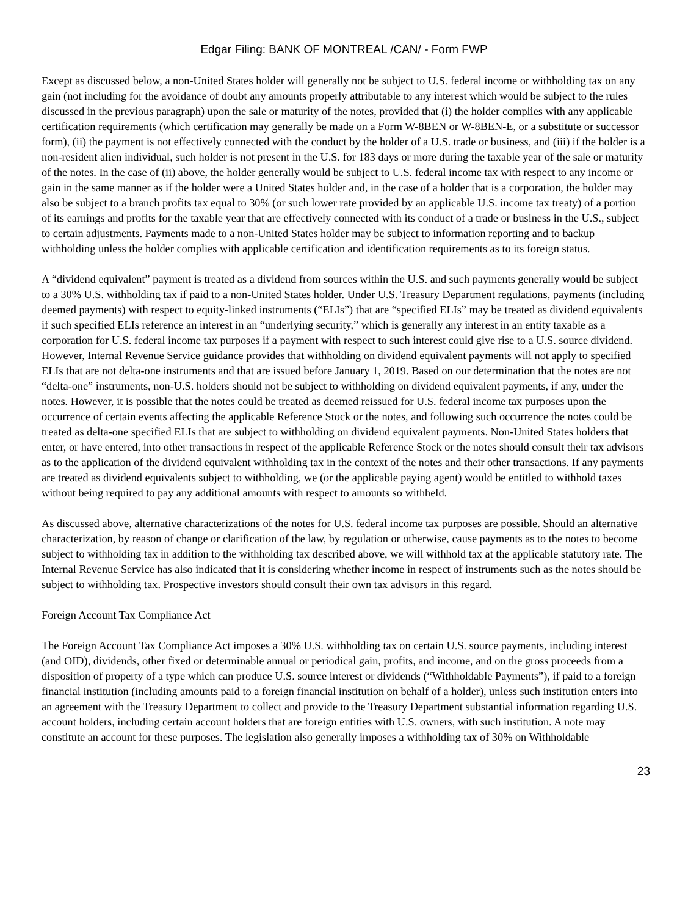Edgar Filing: BANK OF MONTREAL /CAN/ - Form FWP
Except as discussed below, a non-United States holder will generally not be subject to U.S. federal income or withholding tax on any gain (not including for the avoidance of doubt any amounts properly attributable to any interest which would be subject to the rules discussed in the previous paragraph) upon the sale or maturity of the notes, provided that (i) the holder complies with any applicable certification requirements (which certification may generally be made on a Form W-8BEN or W-8BEN-E, or a substitute or successor form), (ii) the payment is not effectively connected with the conduct by the holder of a U.S. trade or business, and (iii) if the holder is a non-resident alien individual, such holder is not present in the U.S. for 183 days or more during the taxable year of the sale or maturity of the notes. In the case of (ii) above, the holder generally would be subject to U.S. federal income tax with respect to any income or gain in the same manner as if the holder were a United States holder and, in the case of a holder that is a corporation, the holder may also be subject to a branch profits tax equal to 30% (or such lower rate provided by an applicable U.S. income tax treaty) of a portion of its earnings and profits for the taxable year that are effectively connected with its conduct of a trade or business in the U.S., subject to certain adjustments. Payments made to a non-United States holder may be subject to information reporting and to backup withholding unless the holder complies with applicable certification and identification requirements as to its foreign status.
A “dividend equivalent” payment is treated as a dividend from sources within the U.S. and such payments generally would be subject to a 30% U.S. withholding tax if paid to a non-United States holder. Under U.S. Treasury Department regulations, payments (including deemed payments) with respect to equity-linked instruments (“ELIs”) that are “specified ELIs” may be treated as dividend equivalents if such specified ELIs reference an interest in an “underlying security,” which is generally any interest in an entity taxable as a corporation for U.S. federal income tax purposes if a payment with respect to such interest could give rise to a U.S. source dividend. However, Internal Revenue Service guidance provides that withholding on dividend equivalent payments will not apply to specified ELIs that are not delta-one instruments and that are issued before January 1, 2019. Based on our determination that the notes are not “delta-one” instruments, non-U.S. holders should not be subject to withholding on dividend equivalent payments, if any, under the notes. However, it is possible that the notes could be treated as deemed reissued for U.S. federal income tax purposes upon the occurrence of certain events affecting the applicable Reference Stock or the notes, and following such occurrence the notes could be treated as delta-one specified ELIs that are subject to withholding on dividend equivalent payments. Non-United States holders that enter, or have entered, into other transactions in respect of the applicable Reference Stock or the notes should consult their tax advisors as to the application of the dividend equivalent withholding tax in the context of the notes and their other transactions. If any payments are treated as dividend equivalents subject to withholding, we (or the applicable paying agent) would be entitled to withhold taxes without being required to pay any additional amounts with respect to amounts so withheld.
As discussed above, alternative characterizations of the notes for U.S. federal income tax purposes are possible. Should an alternative characterization, by reason of change or clarification of the law, by regulation or otherwise, cause payments as to the notes to become subject to withholding tax in addition to the withholding tax described above, we will withhold tax at the applicable statutory rate. The Internal Revenue Service has also indicated that it is considering whether income in respect of instruments such as the notes should be subject to withholding tax. Prospective investors should consult their own tax advisors in this regard.
Foreign Account Tax Compliance Act
The Foreign Account Tax Compliance Act imposes a 30% U.S. withholding tax on certain U.S. source payments, including interest (and OID), dividends, other fixed or determinable annual or periodical gain, profits, and income, and on the gross proceeds from a disposition of property of a type which can produce U.S. source interest or dividends (“Withholdable Payments”), if paid to a foreign financial institution (including amounts paid to a foreign financial institution on behalf of a holder), unless such institution enters into an agreement with the Treasury Department to collect and provide to the Treasury Department substantial information regarding U.S. account holders, including certain account holders that are foreign entities with U.S. owners, with such institution. A note may constitute an account for these purposes. The legislation also generally imposes a withholding tax of 30% on Withholdable
23